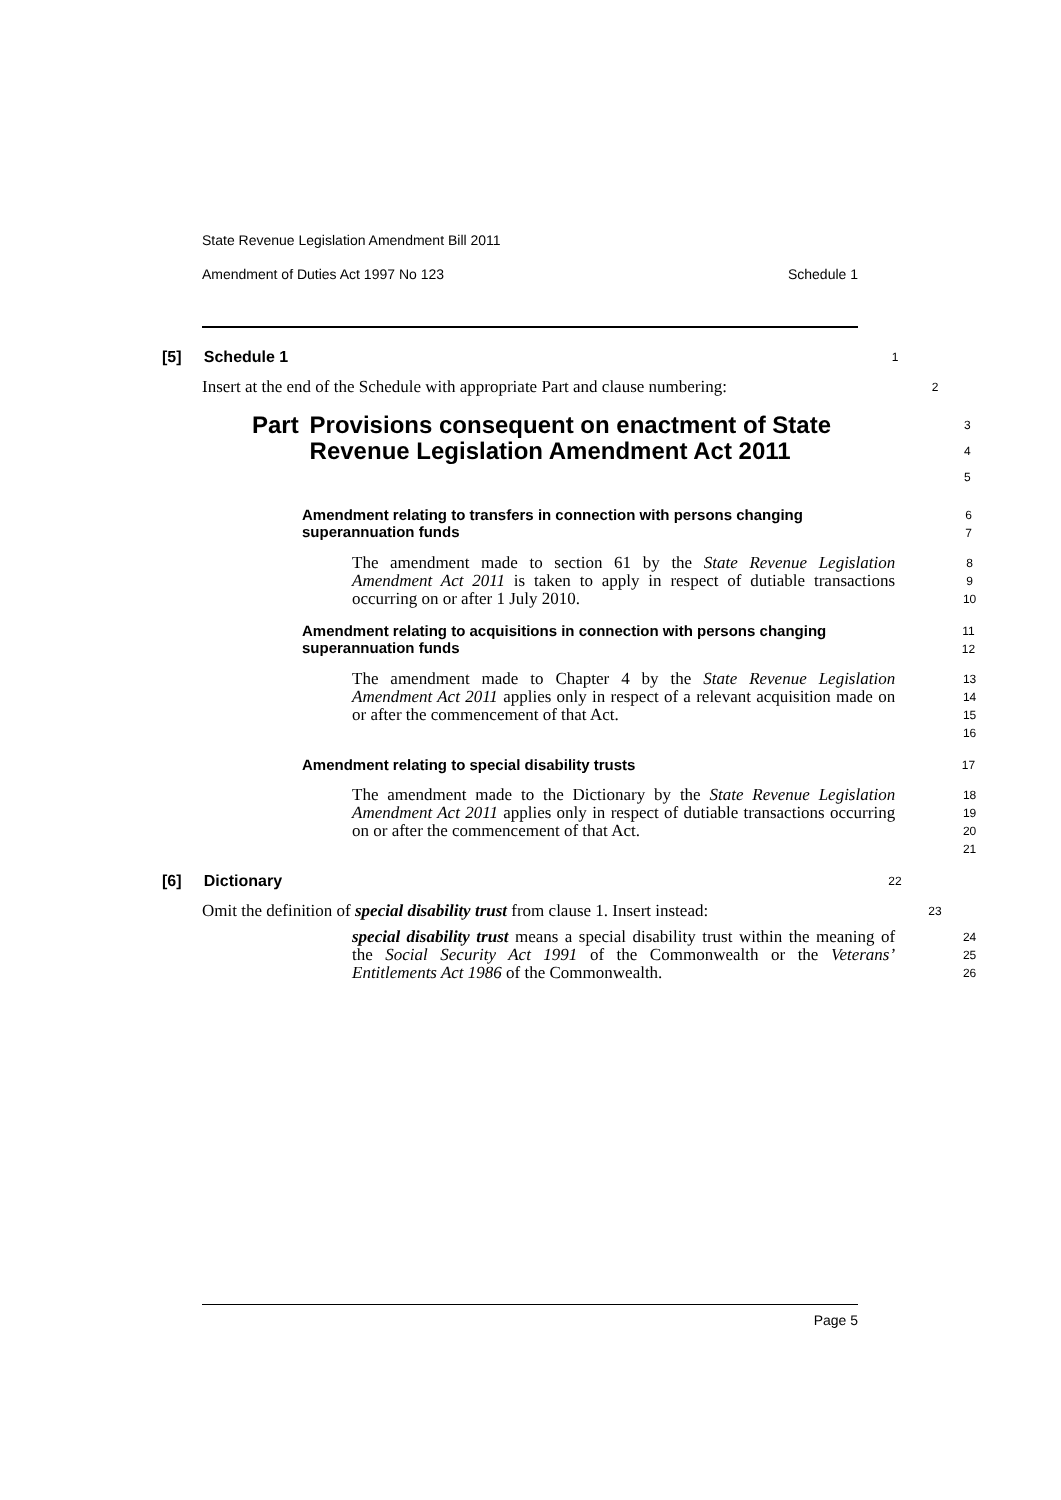State Revenue Legislation Amendment Bill 2011
Amendment of Duties Act 1997 No 123 Schedule 1
[5] Schedule 1
1
Insert at the end of the Schedule with appropriate Part and clause numbering:
2
Part Provisions consequent on enactment of State Revenue Legislation Amendment Act 2011
3
4
5
Amendment relating to transfers in connection with persons changing superannuation funds
6
7
The amendment made to section 61 by the State Revenue Legislation Amendment Act 2011 is taken to apply in respect of dutiable transactions occurring on or after 1 July 2010.
8
9
10
Amendment relating to acquisitions in connection with persons changing superannuation funds
11
12
The amendment made to Chapter 4 by the State Revenue Legislation Amendment Act 2011 applies only in respect of a relevant acquisition made on or after the commencement of that Act.
13
14
15
16
Amendment relating to special disability trusts
17
The amendment made to the Dictionary by the State Revenue Legislation Amendment Act 2011 applies only in respect of dutiable transactions occurring on or after the commencement of that Act.
18
19
20
21
[6] Dictionary
22
Omit the definition of special disability trust from clause 1. Insert instead:
23
special disability trust means a special disability trust within the meaning of the Social Security Act 1991 of the Commonwealth or the Veterans’ Entitlements Act 1986 of the Commonwealth.
24
25
26
Page 5